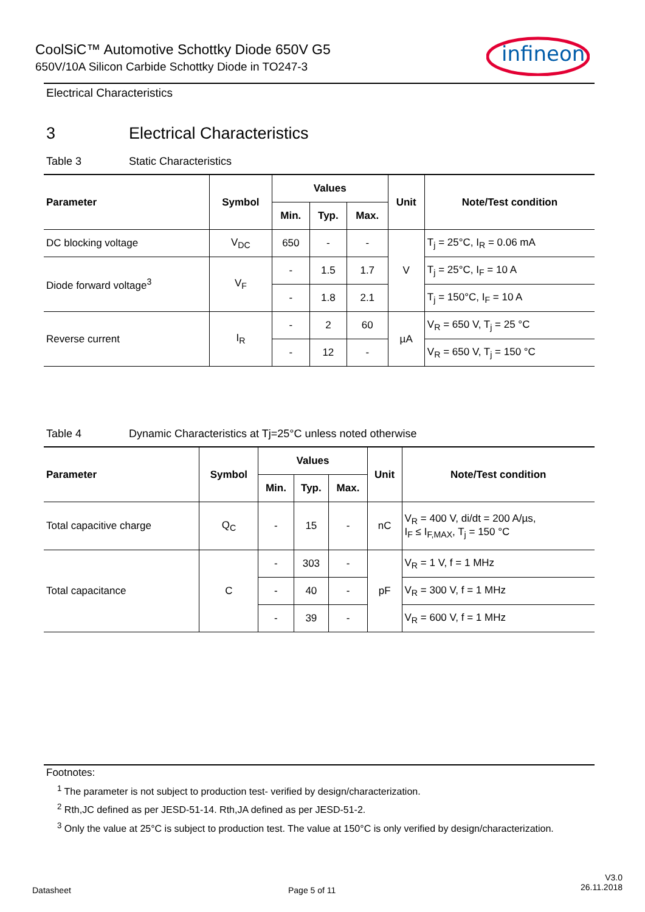CoolSiC™ Automotive Schottky Diode 650V G5
650V/10A Silicon Carbide Schottky Diode in TO247-3
infineon
Electrical Characteristics
3 Electrical Characteristics
Table 3 Static Characteristics
| Parameter | Symbol | Values | | | Unit | Note/Test condition |
| --- | --- | --- | --- | --- | --- | --- |
| | | Min. | Typ. | Max. | | |
| DC blocking voltage | V<sub>DC</sub> | 650 | - | - | V | T<sub>j</sub> = 25°C, I<sub>R</sub> = 0.06 mA |
| Diode forward voltage<sup>3</sup> | V<sub>F</sub> | - | 1.5 | 1.7 | | T<sub>j</sub> = 25°C, I<sub>F</sub> = 10 A |
| | | - | 1.8 | 2.1 | | T<sub>j</sub> = 150°C, I<sub>F</sub> = 10 A |
| Reverse current | I<sub>R</sub> | - | 2 | 60 | µA | V<sub>R</sub> = 650 V, T<sub>j</sub> = 25 °C |
| | | - | 12 | - | | V<sub>R</sub> = 650 V, T<sub>j</sub> = 150 °C |
Table 4 Dynamic Characteristics at Tj=25°C unless noted otherwise
| Parameter | Symbol | Values | | | Unit | Note/Test condition |
| --- | --- | --- | --- | --- | --- | --- |
| | | Min. | Typ. | Max. | | |
| Total capacitive charge | Q<sub>C</sub> | - | 15 | - | nC | V<sub>R</sub> = 400 V, di/dt = 200 A/µs, I<sub>F</sub> ≤ I<sub>F,MAX</sub>, T<sub>j</sub> = 150 °C |
| Total capacitance | C | - | 303 | - | pF | V<sub>R</sub> = 1 V, f = 1 MHz |
| | | - | 40 | - | | V<sub>R</sub> = 300 V, f = 1 MHz |
| | | - | 39 | - | | V<sub>R</sub> = 600 V, f = 1 MHz |
Footnotes:
<sup>1</sup> The parameter is not subject to production test- verified by design/characterization.
<sup>2</sup> Rth,JC defined as per JESD-51-14. Rth,JA defined as per JESD-51-2.
<sup>3</sup> Only the value at 25°C is subject to production test. The value at 150°C is only verified by design/characterization.
Datasheet Page 5 of 11
V3.0
26.11.2018